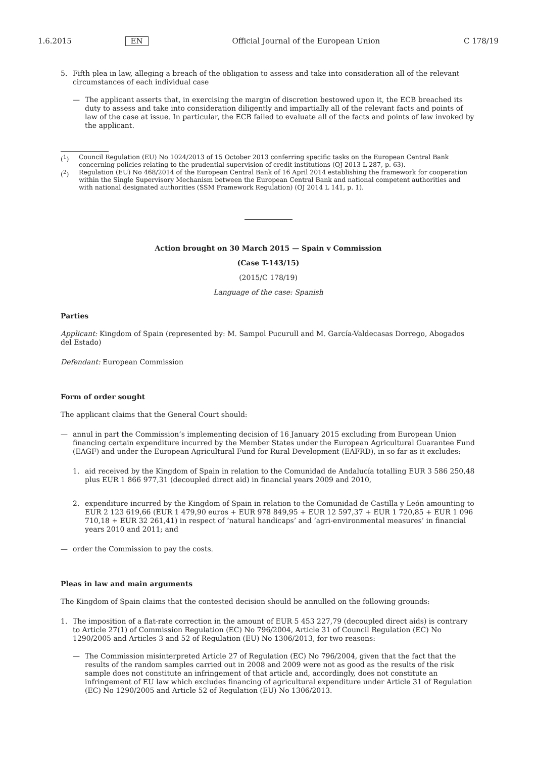1.6.2015 EN Official Journal of the European Union C 178/19
5. Fifth plea in law, alleging a breach of the obligation to assess and take into consideration all of the relevant circumstances of each individual case
— The applicant asserts that, in exercising the margin of discretion bestowed upon it, the ECB breached its duty to assess and take into consideration diligently and impartially all of the relevant facts and points of law of the case at issue. In particular, the ECB failed to evaluate all of the facts and points of law invoked by the applicant.
(<sup>1</sup>) Council Regulation (EU) No 1024/2013 of 15 October 2013 conferring specific tasks on the European Central Bank concerning policies relating to the prudential supervision of credit institutions (OJ 2013 L 287, p. 63).
(<sup>2</sup>) Regulation (EU) No 468/2014 of the European Central Bank of 16 April 2014 establishing the framework for cooperation within the Single Supervisory Mechanism between the European Central Bank and national competent authorities and with national designated authorities (SSM Framework Regulation) (OJ 2014 L 141, p. 1).
Action brought on 30 March 2015 — Spain v Commission
(Case T-143/15)
(2015/C 178/19)
Language of the case: Spanish
Parties
Applicant: Kingdom of Spain (represented by: M. Sampol Pucurull and M. García-Valdecasas Dorrego, Abogados del Estado)
Defendant: European Commission
Form of order sought
The applicant claims that the General Court should:
— annul in part the Commission’s implementing decision of 16 January 2015 excluding from European Union financing certain expenditure incurred by the Member States under the European Agricultural Guarantee Fund (EAGF) and under the European Agricultural Fund for Rural Development (EAFRD), in so far as it excludes:
1. aid received by the Kingdom of Spain in relation to the Comunidad de Andalucía totalling EUR 3 586 250,48 plus EUR 1 866 977,31 (decoupled direct aid) in financial years 2009 and 2010,
2. expenditure incurred by the Kingdom of Spain in relation to the Comunidad de Castilla y León amounting to EUR 2 123 619,66 (EUR 1 479,90 euros + EUR 978 849,95 + EUR 12 597,37 + EUR 1 720,85 + EUR 1 096 710,18 + EUR 32 261,41) in respect of ‘natural handicaps’ and ‘agri-environmental measures’ in financial years 2010 and 2011; and
— order the Commission to pay the costs.
Pleas in law and main arguments
The Kingdom of Spain claims that the contested decision should be annulled on the following grounds:
1. The imposition of a flat-rate correction in the amount of EUR 5 453 227,79 (decoupled direct aids) is contrary to Article 27(1) of Commission Regulation (EC) No 796/2004, Article 31 of Council Regulation (EC) No 1290/2005 and Articles 3 and 52 of Regulation (EU) No 1306/2013, for two reasons:
— The Commission misinterpreted Article 27 of Regulation (EC) No 796/2004, given that the fact that the results of the random samples carried out in 2008 and 2009 were not as good as the results of the risk sample does not constitute an infringement of that article and, accordingly, does not constitute an infringement of EU law which excludes financing of agricultural expenditure under Article 31 of Regulation (EC) No 1290/2005 and Article 52 of Regulation (EU) No 1306/2013.